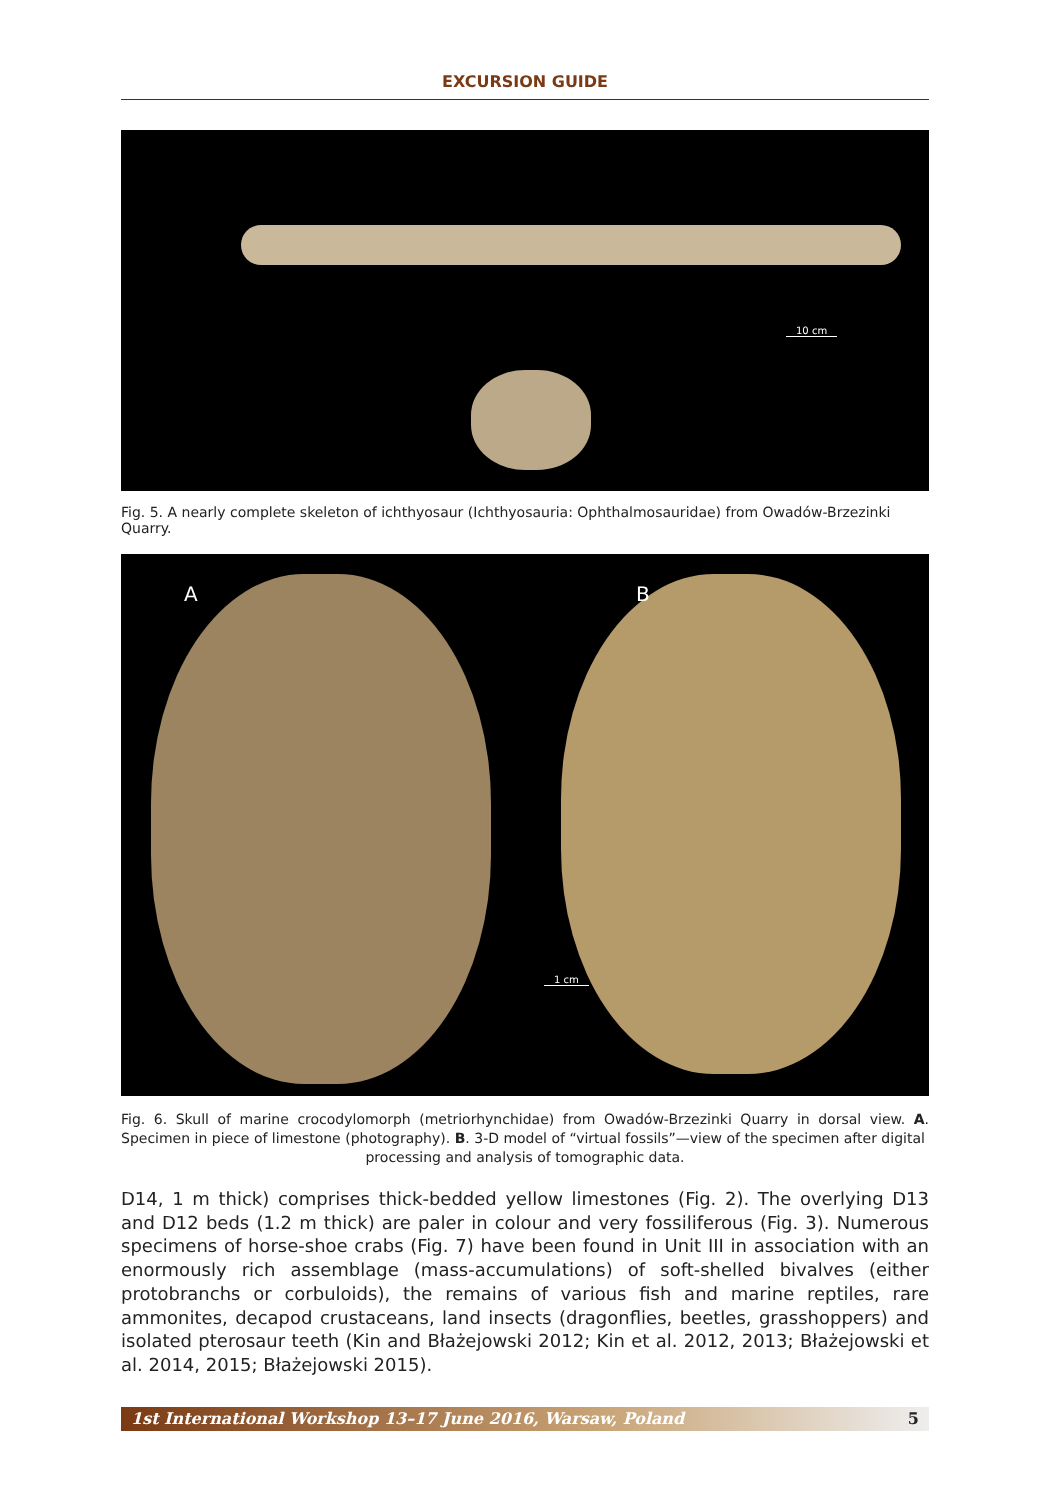EXCURSION GUIDE
10 cm
Fig. 5. A nearly complete skeleton of ichthyosaur (Ichthyosauria: Ophthalmosauridae) from Owadów-Brzezinki Quarry.
A B
1 cm
Fig. 6. Skull of marine crocodylomorph (metriorhynchidae) from Owadów-Brzezinki Quarry in dorsal view. A. Specimen in piece of limestone (photography). B. 3-D model of “virtual fossils”—view of the specimen after digital
processing and analysis of tomographic data.
D14, 1 m thick) comprises thick-bedded yellow limestones (Fig. 2). The overlying D13 and D12 beds (1.2 m thick) are paler in colour and very fossiliferous (Fig. 3). Numerous specimens of horse-shoe crabs (Fig. 7) have been found in Unit III in association with an enormously rich assemblage (mass-accumulations) of soft-shelled bivalves (either protobranchs or corbuloids), the remains of various fish and marine reptiles, rare ammonites, decapod crustaceans, land insects (dragonflies, beetles, grasshoppers) and isolated pterosaur teeth (Kin and Błażejowski 2012; Kin et al. 2012, 2013; Błażejowski et al. 2014, 2015; Błażejowski 2015).
1st International Workshop 13–17 June 2016, Warsaw, Poland 5